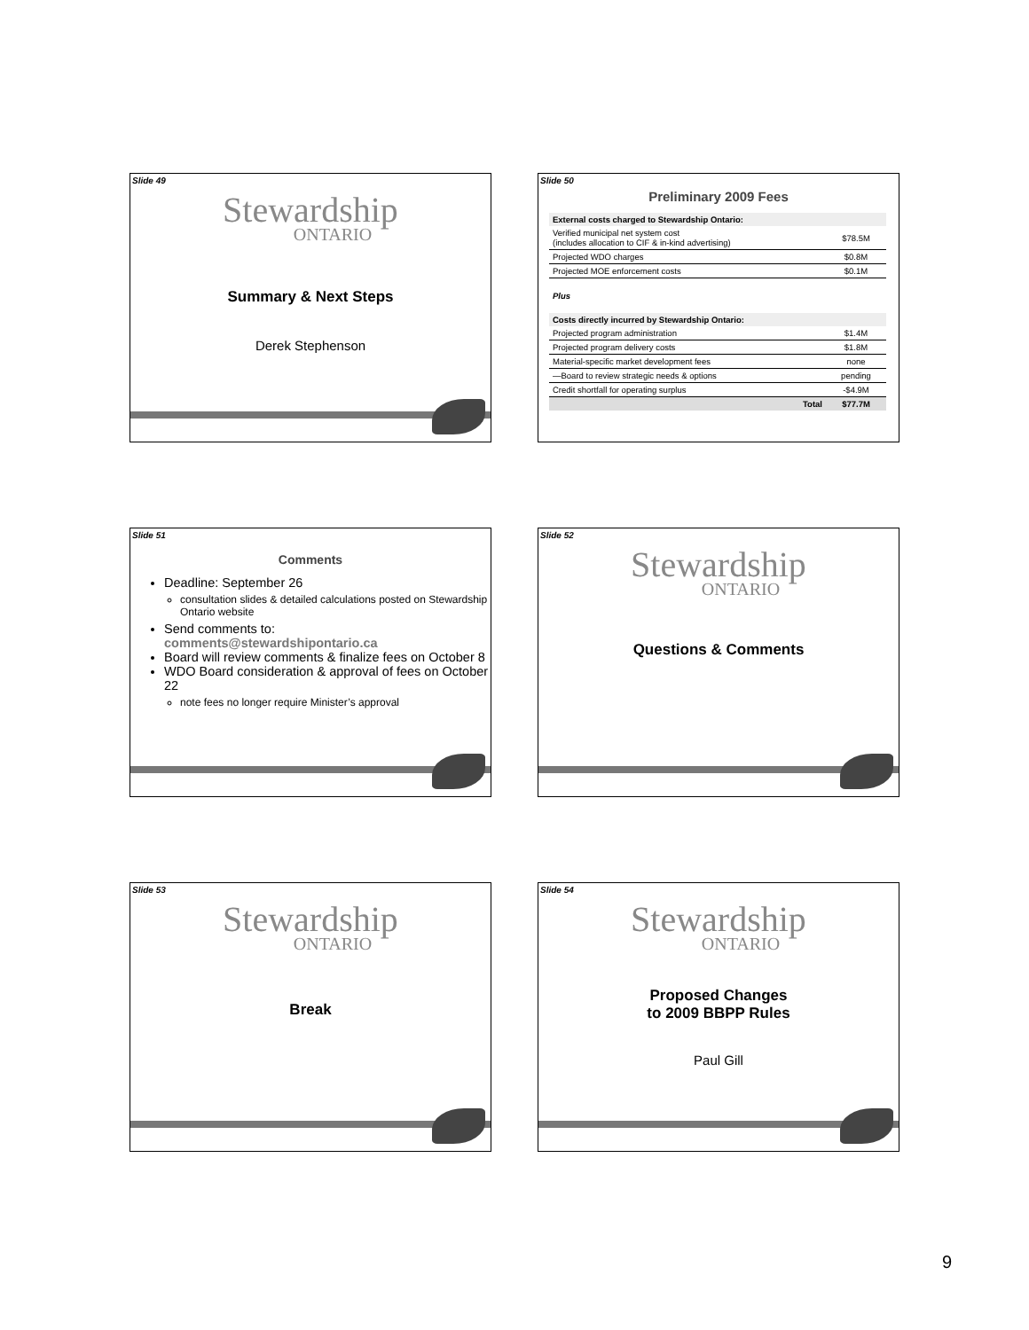Slide 49
Stewardship
ONTARIO
Summary & Next Steps
Derek Stephenson
Slide 50
Preliminary 2009 Fees
| External costs charged to Stewardship Ontario: | |
| Verified municipal net system cost (includes allocation to CIF & in-kind advertising) | $78.5M |
| Projected WDO charges | $0.8M |
| Projected MOE enforcement costs | $0.1M |
| Plus | |
| Costs directly incurred by Stewardship Ontario: | |
| Projected program administration | $1.4M |
| Projected program delivery costs | $1.8M |
| Material-specific market development fees | none |
| —Board to review strategic needs & options | pending |
| Credit shortfall for operating surplus | -$4.9M |
| Total | $77.7M |
Slide 51
Comments
Deadline: September 26
consultation slides & detailed calculations posted on Stewardship Ontario website
Send comments to:
comments@stewardshipontario.ca
Board will review comments & finalize fees on October 8
WDO Board consideration & approval of fees on October 22
note fees no longer require Minister’s approval
Slide 52
Stewardship
ONTARIO
Questions & Comments
Slide 53
Stewardship
ONTARIO
Break
Slide 54
Stewardship
ONTARIO
Proposed Changes
to 2009 BBPP Rules
Paul Gill
9